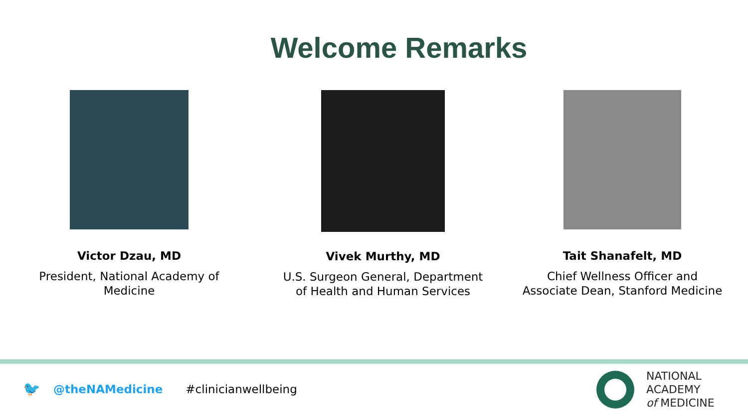Welcome Remarks
Victor Dzau, MD
President, National Academy of
Medicine
Vivek Murthy, MD
U.S. Surgeon General, Department
of Health and Human Services
Tait Shanafelt, MD
Chief Wellness Officer and
Associate Dean, Stanford Medicine
🐦 @theNAMedicine #clinicianwellbeing
NATIONAL
ACADEMY
of MEDICINE